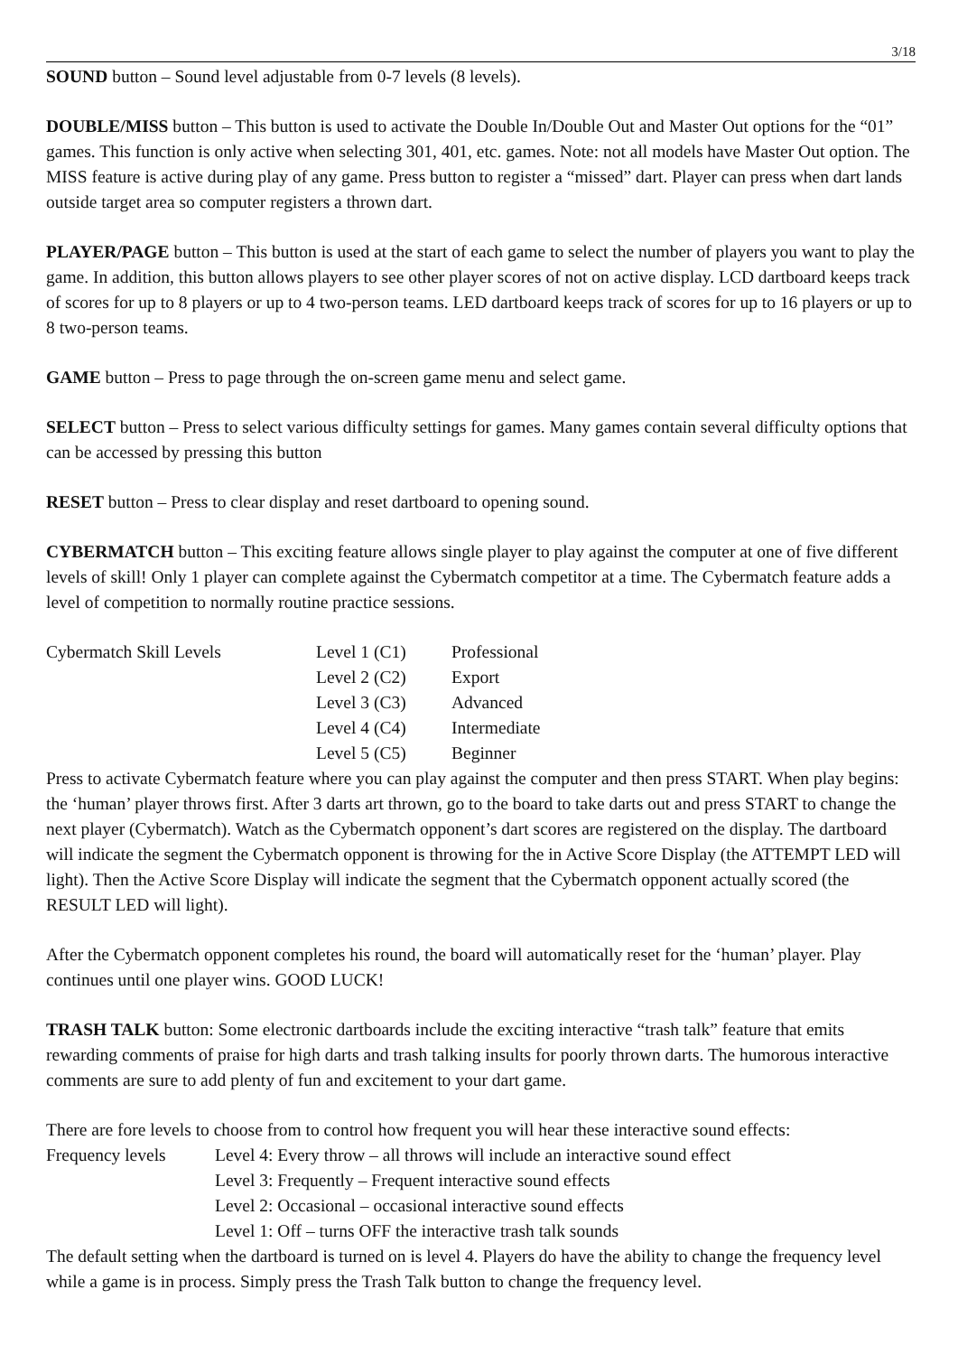3/18
SOUND button – Sound level adjustable from 0-7 levels (8 levels).
DOUBLE/MISS button – This button is used to activate the Double In/Double Out and Master Out options for the “01” games. This function is only active when selecting 301, 401, etc. games. Note: not all models have Master Out option. The MISS feature is active during play of any game. Press button to register a “missed” dart. Player can press when dart lands outside target area so computer registers a thrown dart.
PLAYER/PAGE button – This button is used at the start of each game to select the number of players you want to play the game. In addition, this button allows players to see other player scores of not on active display. LCD dartboard keeps track of scores for up to 8 players or up to 4 two-person teams. LED dartboard keeps track of scores for up to 16 players or up to 8 two-person teams.
GAME button – Press to page through the on-screen game menu and select game.
SELECT button – Press to select various difficulty settings for games. Many games contain several difficulty options that can be accessed by pressing this button
RESET button – Press to clear display and reset dartboard to opening sound.
CYBERMATCH button – This exciting feature allows single player to play against the computer at one of five different levels of skill! Only 1 player can complete against the Cybermatch competitor at a time. The Cybermatch feature adds a level of competition to normally routine practice sessions.
| Cybermatch Skill Levels | Level 1 (C1) | Professional |
| | Level 2 (C2) | Export |
| | Level 3 (C3) | Advanced |
| | Level 4 (C4) | Intermediate |
| | Level 5 (C5) | Beginner |
Press to activate Cybermatch feature where you can play against the computer and then press START. When play begins: the ‘human’ player throws first. After 3 darts art thrown, go to the board to take darts out and press START to change the next player (Cybermatch). Watch as the Cybermatch opponent’s dart scores are registered on the display. The dartboard will indicate the segment the Cybermatch opponent is throwing for the in Active Score Display (the ATTEMPT LED will light). Then the Active Score Display will indicate the segment that the Cybermatch opponent actually scored (the RESULT LED will light).
After the Cybermatch opponent completes his round, the board will automatically reset for the ‘human’ player. Play continues until one player wins. GOOD LUCK!
TRASH TALK button: Some electronic dartboards include the exciting interactive “trash talk” feature that emits rewarding comments of praise for high darts and trash talking insults for poorly thrown darts. The humorous interactive comments are sure to add plenty of fun and excitement to your dart game.
There are fore levels to choose from to control how frequent you will hear these interactive sound effects:
| Frequency levels | Level 4: Every throw – all throws will include an interactive sound effect |
| | Level 3: Frequently – Frequent interactive sound effects |
| | Level 2: Occasional – occasional interactive sound effects |
| | Level 1: Off – turns OFF the interactive trash talk sounds |
The default setting when the dartboard is turned on is level 4. Players do have the ability to change the frequency level while a game is in process. Simply press the Trash Talk button to change the frequency level.